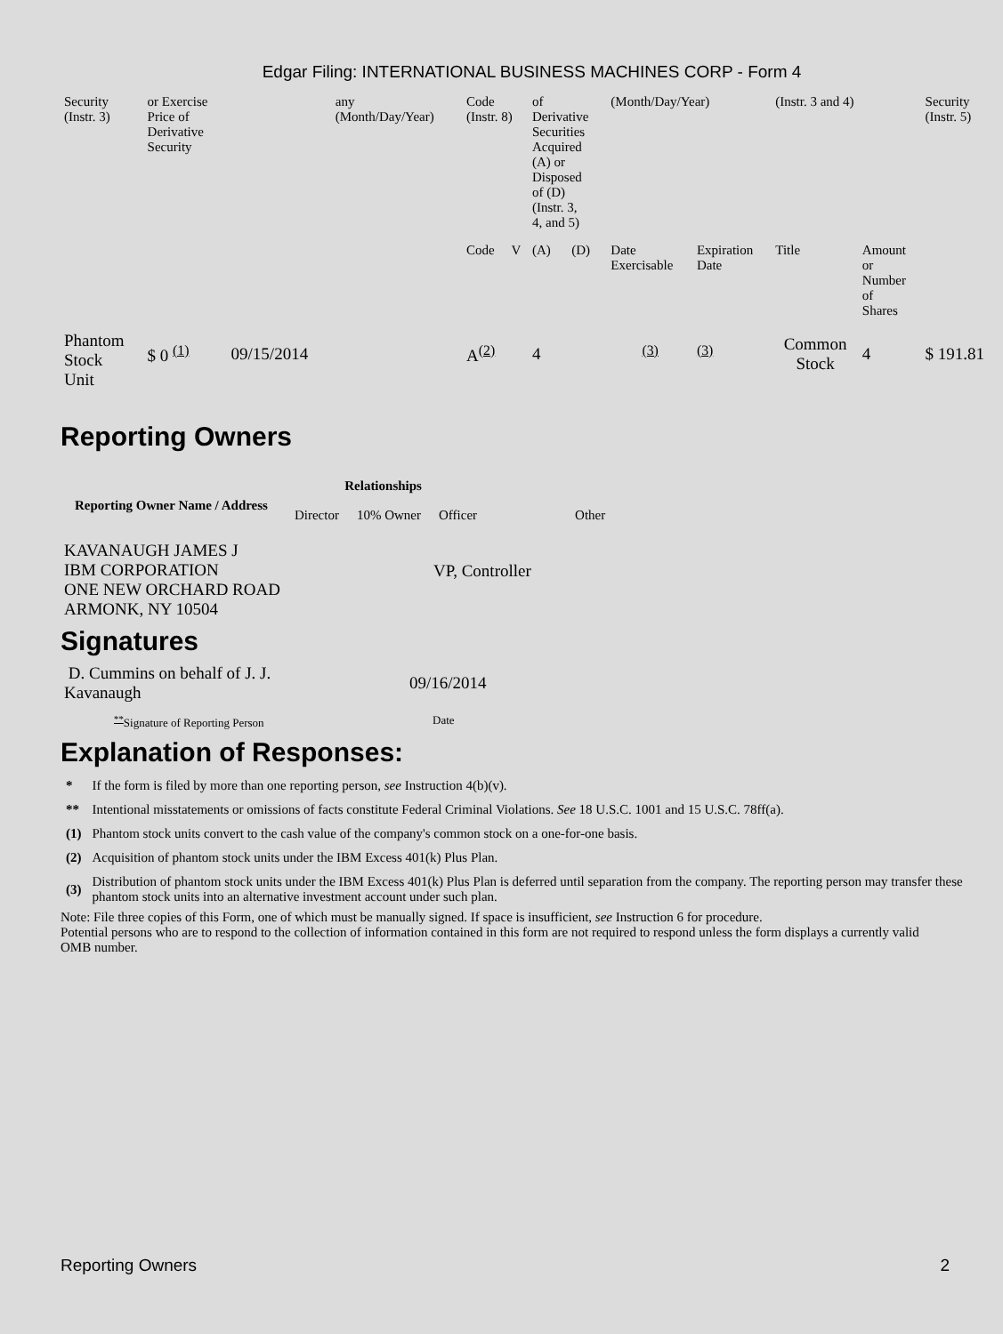Edgar Filing: INTERNATIONAL BUSINESS MACHINES CORP - Form 4
| Security (Instr. 3) | or Exercise Price of Derivative Security | | any (Month/Day/Year) | Code (Instr. 8) | | of Derivative Securities Acquired (A) or Disposed of (D) (Instr. 3, 4, and 5) | | (Month/Day/Year) | | (Instr. 3 and 4) | | Security (Instr. 5) |
| | | | | Code | V | (A) | (D) | Date Exercisable | Expiration Date | Title | Amount or Number of Shares | |
| Phantom Stock Unit | $ 0 <sup>(1)</sup> | 09/15/2014 | | A<sup>(2)</sup> | | 4 | | <sup>(3)</sup> | <sup>(3)</sup> | Common Stock | 4 | $ 191.81 |
Reporting Owners
| Reporting Owner Name / Address | Relationships | | | |
| --- | --- | --- | --- | --- |
| | Director | 10% Owner | Officer | Other |
| KAVANAUGH JAMES J IBM CORPORATION ONE NEW ORCHARD ROAD ARMONK, NY 10504 | | | VP, Controller | |
Signatures
| D. Cummins on behalf of J. J. Kavanaugh | 09/16/2014 |
| <sup>**</sup> Signature of Reporting Person | Date |
Explanation of Responses:
| * | If the form is filed by more than one reporting person, see Instruction 4(b)(v). |
| ** | Intentional misstatements or omissions of facts constitute Federal Criminal Violations. See 18 U.S.C. 1001 and 15 U.S.C. 78ff(a). |
| (1) | Phantom stock units convert to the cash value of the company's common stock on a one-for-one basis. |
| (2) | Acquisition of phantom stock units under the IBM Excess 401(k) Plus Plan. |
| (3) | Distribution of phantom stock units under the IBM Excess 401(k) Plus Plan is deferred until separation from the company. The reporting person may transfer these phantom stock units into an alternative investment account under such plan. |
Note: File three copies of this Form, one of which must be manually signed. If space is insufficient, see Instruction 6 for procedure.
Potential persons who are to respond to the collection of information contained in this form are not required to respond unless the form displays a currently valid OMB number.
Reporting Owners 2